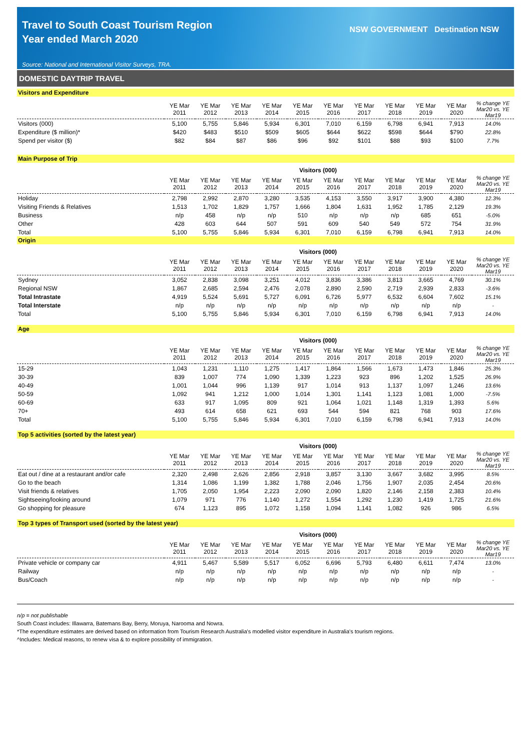Travel to South Coast Tourism Region
Year ended March 2020
Source: National and International Visitor Surveys, TRA.
NSW GOVERNMENT Destination NSW
DOMESTIC DAYTRIP TRAVEL
Visitors and Expenditure
| | YE Mar 2011 | YE Mar 2012 | YE Mar 2013 | YE Mar 2014 | YE Mar 2015 | YE Mar 2016 | YE Mar 2017 | YE Mar 2018 | YE Mar 2019 | YE Mar 2020 | % change YE Mar20 vs. YE Mar19 |
| --- | --- | --- | --- | --- | --- | --- | --- | --- | --- | --- | --- |
| Visitors (000) | 5,100 | 5,755 | 5,846 | 5,934 | 6,301 | 7,010 | 6,159 | 6,798 | 6,941 | 7,913 | 14.0% |
| Expenditure ($ million)* | $420 | $483 | $510 | $509 | $605 | $644 | $622 | $598 | $644 | $790 | 22.8% |
| Spend per visitor ($) | $82 | $84 | $87 | $86 | $96 | $92 | $101 | $88 | $93 | $100 | 7.7% |
Main Purpose of Trip
| | Visitors (000) | | | | | | | | | | |
| --- | --- | --- | --- | --- | --- | --- | --- | --- | --- | --- | --- |
| | YE Mar 2011 | YE Mar 2012 | YE Mar 2013 | YE Mar 2014 | YE Mar 2015 | YE Mar 2016 | YE Mar 2017 | YE Mar 2018 | YE Mar 2019 | YE Mar 2020 | % change YE Mar20 vs. YE Mar19 |
| Holiday | 2,798 | 2,992 | 2,870 | 3,280 | 3,535 | 4,153 | 3,550 | 3,917 | 3,900 | 4,380 | 12.3% |
| Visiting Friends & Relatives | 1,513 | 1,702 | 1,829 | 1,757 | 1,666 | 1,804 | 1,631 | 1,952 | 1,785 | 2,129 | 19.3% |
| Business | n/p | 458 | n/p | n/p | 510 | n/p | n/p | n/p | 685 | 651 | -5.0% |
| Other | 428 | 603 | 644 | 507 | 591 | 609 | 540 | 549 | 572 | 754 | 31.9% |
| Total | 5,100 | 5,755 | 5,846 | 5,934 | 6,301 | 7,010 | 6,159 | 6,798 | 6,941 | 7,913 | 14.0% |
Origin
| | Visitors (000) | | | | | | | | | | |
| --- | --- | --- | --- | --- | --- | --- | --- | --- | --- | --- | --- |
| | YE Mar 2011 | YE Mar 2012 | YE Mar 2013 | YE Mar 2014 | YE Mar 2015 | YE Mar 2016 | YE Mar 2017 | YE Mar 2018 | YE Mar 2019 | YE Mar 2020 | % change YE Mar20 vs. YE Mar19 |
| Sydney | 3,052 | 2,838 | 3,098 | 3,251 | 4,012 | 3,836 | 3,386 | 3,813 | 3,665 | 4,769 | 30.1% |
| Regional NSW | 1,867 | 2,685 | 2,594 | 2,476 | 2,078 | 2,890 | 2,590 | 2,719 | 2,939 | 2,833 | -3.6% |
| Total Intrastate | 4,919 | 5,524 | 5,691 | 5,727 | 6,091 | 6,726 | 5,977 | 6,532 | 6,604 | 7,602 | 15.1% |
| Total Interstate | n/p | n/p | n/p | n/p | n/p | n/p | n/p | n/p | n/p | n/p | - |
| Total | 5,100 | 5,755 | 5,846 | 5,934 | 6,301 | 7,010 | 6,159 | 6,798 | 6,941 | 7,913 | 14.0% |
Age
| | Visitors (000) | | | | | | | | | | |
| --- | --- | --- | --- | --- | --- | --- | --- | --- | --- | --- | --- |
| | YE Mar 2011 | YE Mar 2012 | YE Mar 2013 | YE Mar 2014 | YE Mar 2015 | YE Mar 2016 | YE Mar 2017 | YE Mar 2018 | YE Mar 2019 | YE Mar 2020 | % change YE Mar20 vs. YE Mar19 |
| 15-29 | 1,043 | 1,231 | 1,110 | 1,275 | 1,417 | 1,864 | 1,566 | 1,673 | 1,473 | 1,846 | 25.3% |
| 30-39 | 839 | 1,007 | 774 | 1,090 | 1,339 | 1,223 | 923 | 896 | 1,202 | 1,525 | 26.9% |
| 40-49 | 1,001 | 1,044 | 996 | 1,139 | 917 | 1,014 | 913 | 1,137 | 1,097 | 1,246 | 13.6% |
| 50-59 | 1,092 | 941 | 1,212 | 1,000 | 1,014 | 1,301 | 1,141 | 1,123 | 1,081 | 1,000 | -7.5% |
| 60-69 | 633 | 917 | 1,095 | 809 | 921 | 1,064 | 1,021 | 1,148 | 1,319 | 1,393 | 5.6% |
| 70+ | 493 | 614 | 658 | 621 | 693 | 544 | 594 | 821 | 768 | 903 | 17.6% |
| Total | 5,100 | 5,755 | 5,846 | 5,934 | 6,301 | 7,010 | 6,159 | 6,798 | 6,941 | 7,913 | 14.0% |
Top 5 activities (sorted by the latest year)
| | Visitors (000) | | | | | | | | | | |
| --- | --- | --- | --- | --- | --- | --- | --- | --- | --- | --- | --- |
| | YE Mar 2011 | YE Mar 2012 | YE Mar 2013 | YE Mar 2014 | YE Mar 2015 | YE Mar 2016 | YE Mar 2017 | YE Mar 2018 | YE Mar 2019 | YE Mar 2020 | % change YE Mar20 vs. YE Mar19 |
| Eat out / dine at a restaurant and/or cafe | 2,320 | 2,498 | 2,626 | 2,856 | 2,918 | 3,857 | 3,130 | 3,667 | 3,682 | 3,995 | 8.5% |
| Go to the beach | 1,314 | 1,086 | 1,199 | 1,382 | 1,788 | 2,046 | 1,756 | 1,907 | 2,035 | 2,454 | 20.6% |
| Visit friends & relatives | 1,705 | 2,050 | 1,954 | 2,223 | 2,090 | 2,090 | 1,820 | 2,146 | 2,158 | 2,383 | 10.4% |
| Sightseeing/looking around | 1,079 | 971 | 776 | 1,140 | 1,272 | 1,554 | 1,292 | 1,230 | 1,419 | 1,725 | 21.6% |
| Go shopping for pleasure | 674 | 1,123 | 895 | 1,072 | 1,158 | 1,094 | 1,141 | 1,082 | 926 | 986 | 6.5% |
Top 3 types of Transport used (sorted by the latest year)
| | Visitors (000) | | | | | | | | | | |
| --- | --- | --- | --- | --- | --- | --- | --- | --- | --- | --- | --- |
| | YE Mar 2011 | YE Mar 2012 | YE Mar 2013 | YE Mar 2014 | YE Mar 2015 | YE Mar 2016 | YE Mar 2017 | YE Mar 2018 | YE Mar 2019 | YE Mar 2020 | % change YE Mar20 vs. YE Mar19 |
| Private vehicle or company car | 4,911 | 5,467 | 5,589 | 5,517 | 6,052 | 6,696 | 5,793 | 6,480 | 6,611 | 7,474 | 13.0% |
| Railway | n/p | n/p | n/p | n/p | n/p | n/p | n/p | n/p | n/p | n/p | - |
| Bus/Coach | n/p | n/p | n/p | n/p | n/p | n/p | n/p | n/p | n/p | n/p | - |
n/p = not publishable
South Coast includes: Illawarra, Batemans Bay, Berry, Moruya, Narooma and Nowra.
*The expenditure estimates are derived based on information from Tourism Research Australia's modelled visitor expenditure in Australia's tourism regions.
^Includes: Medical reasons, to renew visa & to explore possibility of immigration.